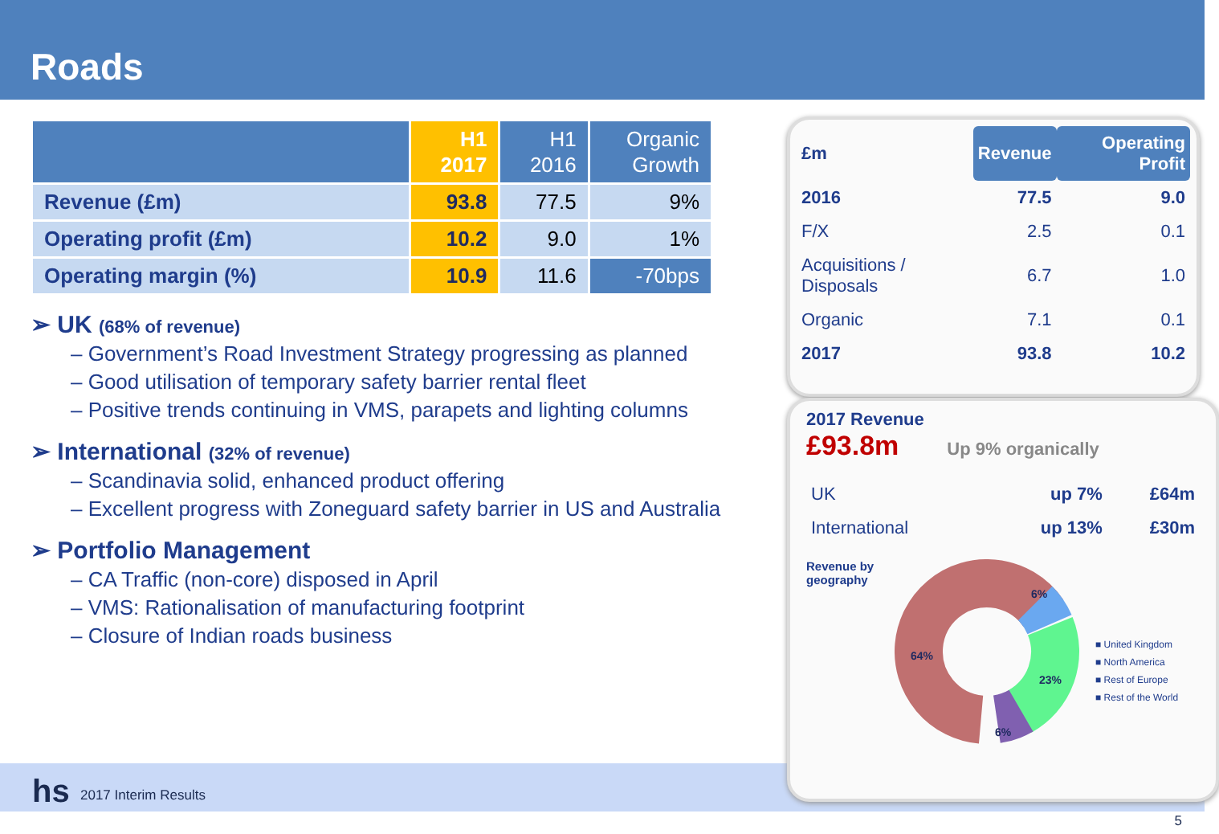Roads
| | H1 2017 | H1 2016 | Organic Growth |
| --- | --- | --- | --- |
| Revenue (£m) | 93.8 | 77.5 | 9% |
| Operating profit (£m) | 10.2 | 9.0 | 1% |
| Operating margin (%) | 10.9 | 11.6 | -70bps |
➢ UK (68% of revenue)
– Government’s Road Investment Strategy progressing as planned
– Good utilisation of temporary safety barrier rental fleet
– Positive trends continuing in VMS, parapets and lighting columns
➢ International (32% of revenue)
– Scandinavia solid, enhanced product offering
– Excellent progress with Zoneguard safety barrier in US and Australia
➢ Portfolio Management
– CA Traffic (non-core) disposed in April
– VMS: Rationalisation of manufacturing footprint
– Closure of Indian roads business
| £m | Revenue | Operating Profit |
| 2016 | 77.5 | 9.0 |
| F/X | 2.5 | 0.1 |
| Acquisitions / Disposals | 6.7 | 1.0 |
| Organic | 7.1 | 0.1 |
| 2017 | 93.8 | 10.2 |
2017 Revenue
£93.8m Up 9% organically
| UK | up 7% | £64m |
| International | up 13% | £30m |
Revenue by geography
64%
6%
23%
6%
■ United Kingdom
■ North America
■ Rest of Europe
■ Rest of the World
hs 2017 Interim Results
5